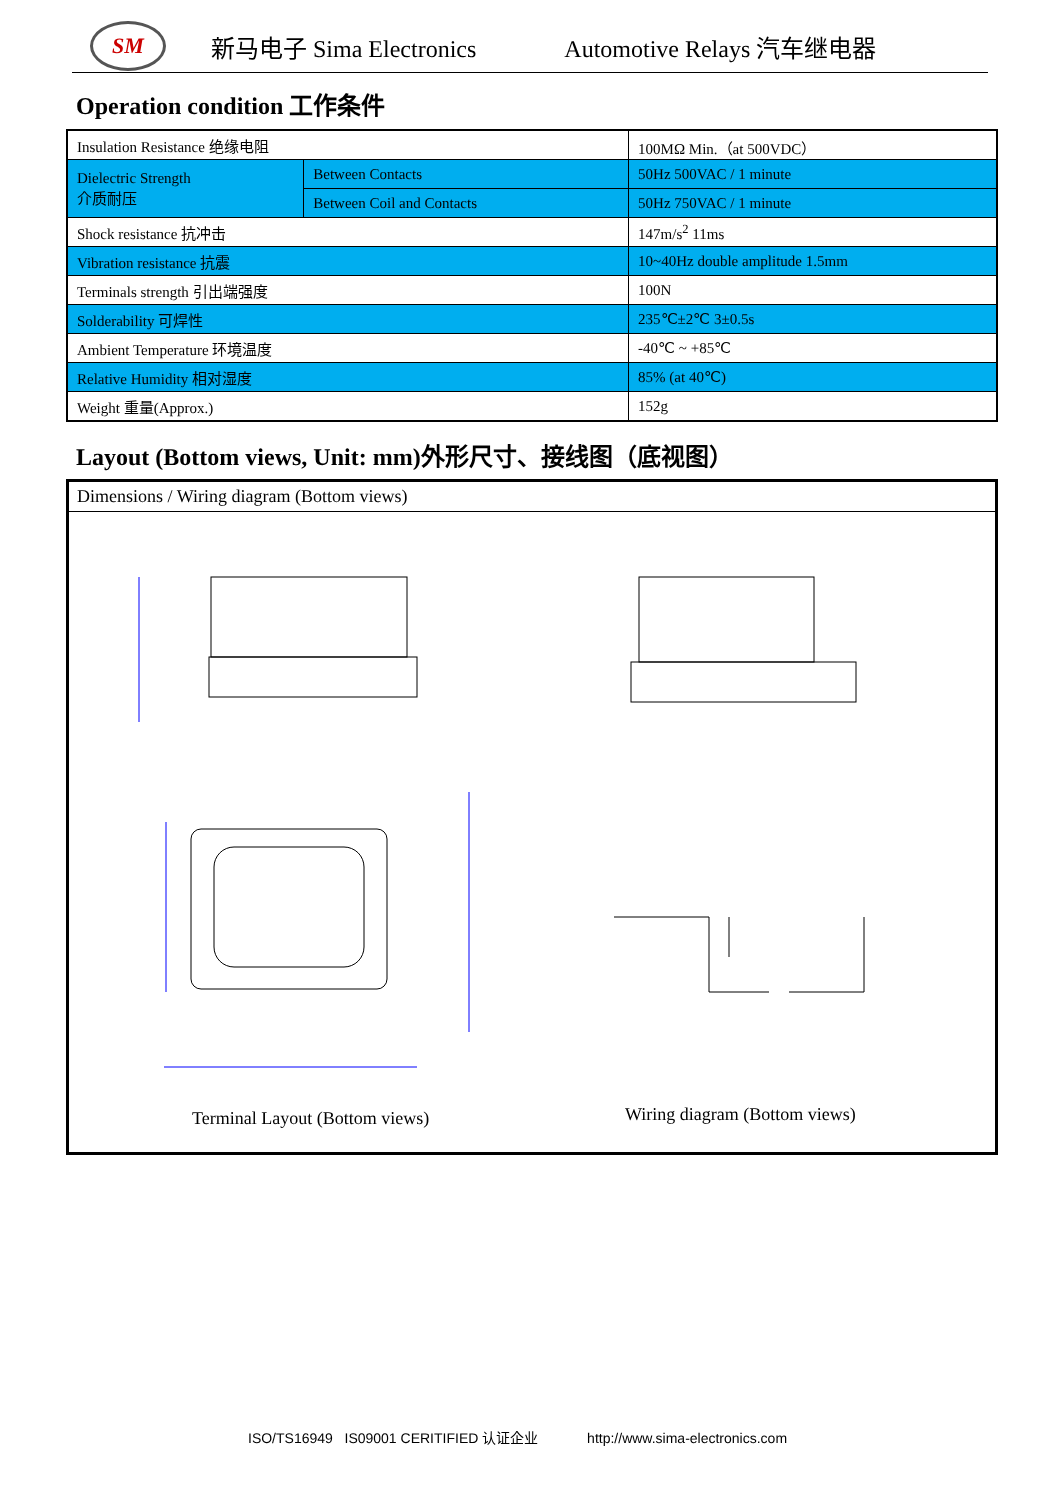SM
新马电子 Sima Electronics Automotive Relays 汽车继电器
Operation condition 工作条件
| Insulation Resistance 绝缘电阻 | | 100MΩ Min.（at 500VDC） |
| Dielectric Strength 介质耐压 | Between Contacts | 50Hz 500VAC / 1 minute |
| | Between Coil and Contacts | 50Hz 750VAC / 1 minute |
| Shock resistance 抗冲击 | | 147m/s<sup>2</sup> 11ms |
| Vibration resistance 抗震 | | 10~40Hz double amplitude 1.5mm |
| Terminals strength 引出端强度 | | 100N |
| Solderability 可焊性 | | 235℃±2℃ 3±0.5s |
| Ambient Temperature 环境温度 | | -40℃ ~ +85℃ |
| Relative Humidity 相对湿度 | | 85% (at 40℃) |
| Weight 重量(Approx.) | | 152g |
Layout (Bottom views, Unit: mm)外形尺寸、接线图（底视图）
Dimensions / Wiring diagram (Bottom views)
Terminal Layout (Bottom views) Wiring diagram (Bottom views)
ISO/TS16949 IS09001 CERITIFIED 认证企业 http://www.sima-electronics.com